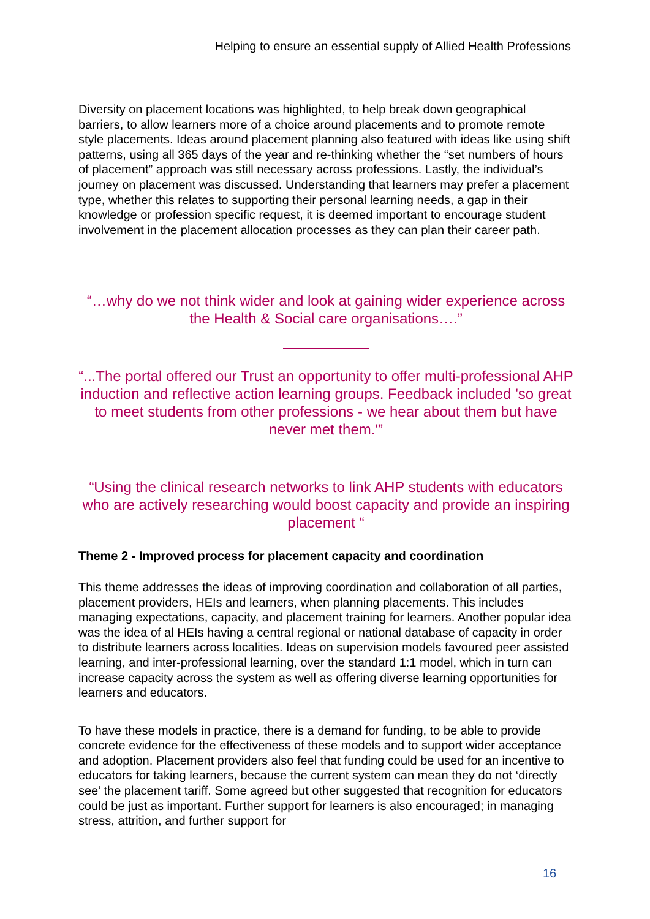Helping to ensure an essential supply of Allied Health Professions
Diversity on placement locations was highlighted, to help break down geographical barriers, to allow learners more of a choice around placements and to promote remote style placements. Ideas around placement planning also featured with ideas like using shift patterns, using all 365 days of the year and re-thinking whether the “set numbers of hours of placement” approach was still necessary across professions. Lastly, the individual’s journey on placement was discussed. Understanding that learners may prefer a placement type, whether this relates to supporting their personal learning needs, a gap in their knowledge or profession specific request, it is deemed important to encourage student involvement in the placement allocation processes as they can plan their career path.
“…why do we not think wider and look at gaining wider experience across the Health & Social care organisations….”
“...The portal offered our Trust an opportunity to offer multi-professional AHP induction and reflective action learning groups. Feedback included 'so great to meet students from other professions - we hear about them but have never met them.'”
“Using the clinical research networks to link AHP students with educators who are actively researching would boost capacity and provide an inspiring placement “
Theme 2 - Improved process for placement capacity and coordination
This theme addresses the ideas of improving coordination and collaboration of all parties, placement providers, HEIs and learners, when planning placements. This includes managing expectations, capacity, and placement training for learners. Another popular idea was the idea of al HEIs having a central regional or national database of capacity in order to distribute learners across localities. Ideas on supervision models favoured peer assisted learning, and inter-professional learning, over the standard 1:1 model, which in turn can increase capacity across the system as well as offering diverse learning opportunities for learners and educators.
To have these models in practice, there is a demand for funding, to be able to provide concrete evidence for the effectiveness of these models and to support wider acceptance and adoption. Placement providers also feel that funding could be used for an incentive to educators for taking learners, because the current system can mean they do not ‘directly see’ the placement tariff. Some agreed but other suggested that recognition for educators could be just as important. Further support for learners is also encouraged; in managing stress, attrition, and further support for
16